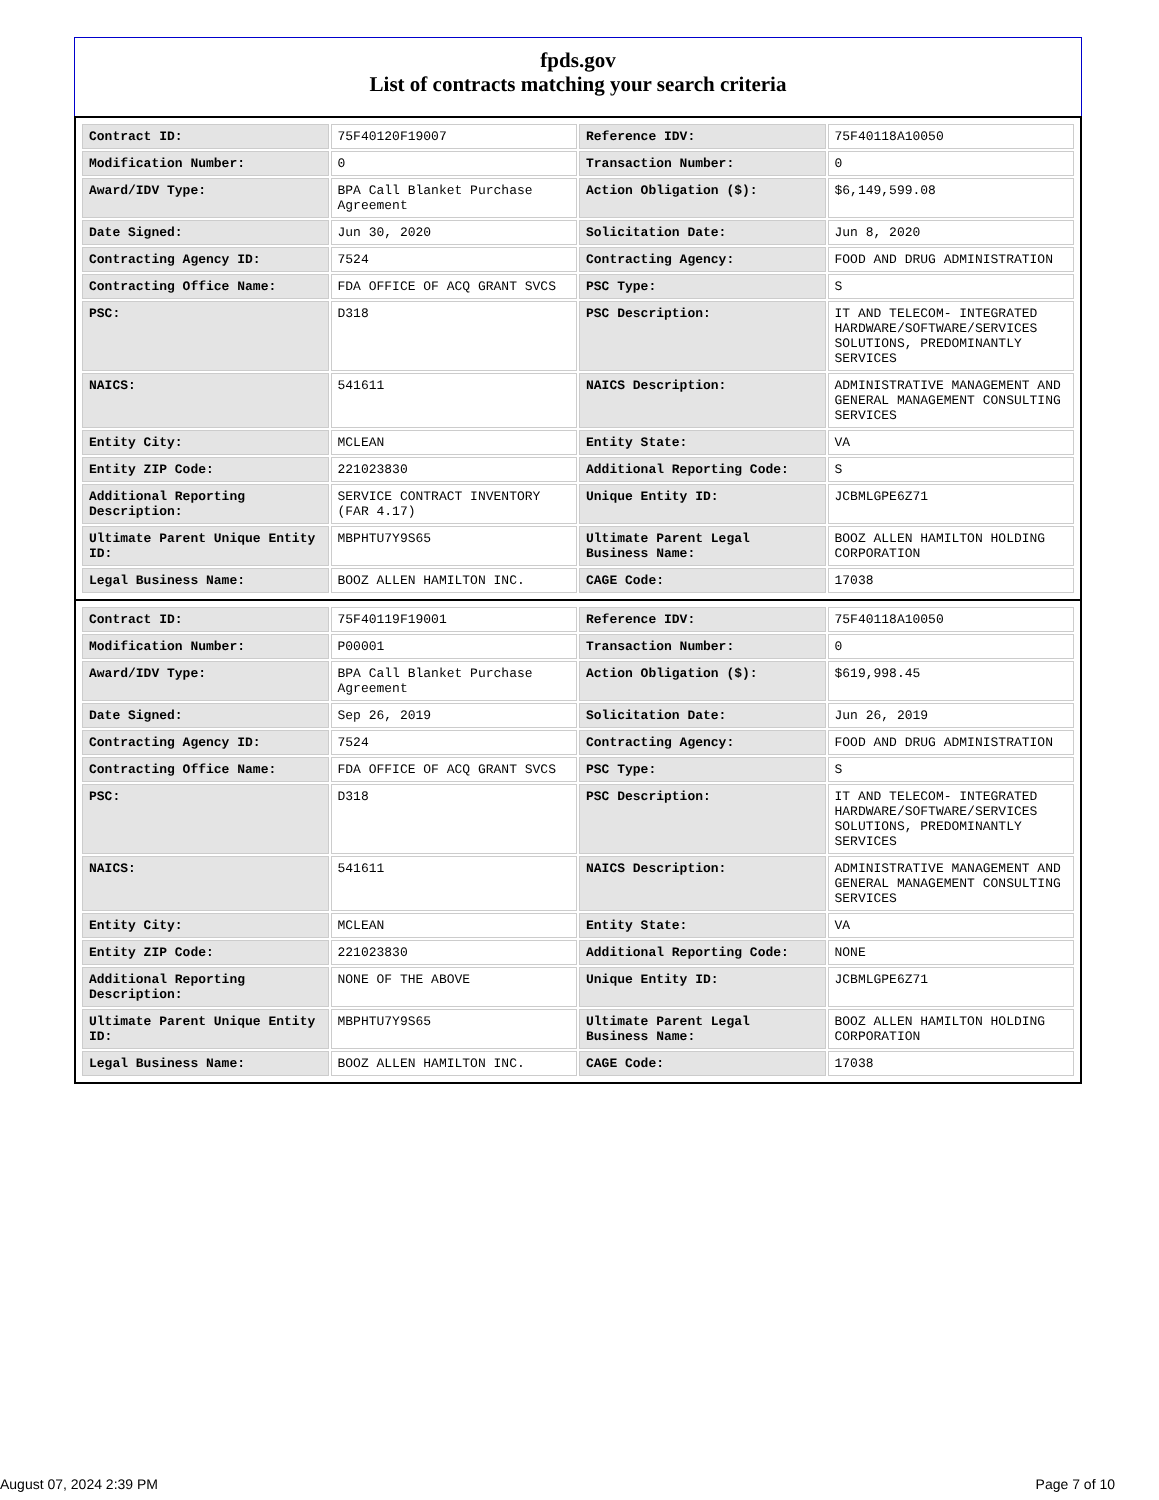fpds.gov
List of contracts matching your search criteria
| Contract ID: | 75F40120F19007 | Reference IDV: | 75F40118A10050 |
| Modification Number: | 0 | Transaction Number: | 0 |
| Award/IDV Type: | BPA Call Blanket Purchase Agreement | Action Obligation ($): | $6,149,599.08 |
| Date Signed: | Jun 30, 2020 | Solicitation Date: | Jun 8, 2020 |
| Contracting Agency ID: | 7524 | Contracting Agency: | FOOD AND DRUG ADMINISTRATION |
| Contracting Office Name: | FDA OFFICE OF ACQ GRANT SVCS | PSC Type: | S |
| PSC: | D318 | PSC Description: | IT AND TELECOM- INTEGRATED HARDWARE/SOFTWARE/SERVICES SOLUTIONS, PREDOMINANTLY SERVICES |
| NAICS: | 541611 | NAICS Description: | ADMINISTRATIVE MANAGEMENT AND GENERAL MANAGEMENT CONSULTING SERVICES |
| Entity City: | MCLEAN | Entity State: | VA |
| Entity ZIP Code: | 221023830 | Additional Reporting Code: | S |
| Additional Reporting Description: | SERVICE CONTRACT INVENTORY (FAR 4.17) | Unique Entity ID: | JCBMLGPE6Z71 |
| Ultimate Parent Unique Entity ID: | MBPHTU7Y9S65 | Ultimate Parent Legal Business Name: | BOOZ ALLEN HAMILTON HOLDING CORPORATION |
| Legal Business Name: | BOOZ ALLEN HAMILTON INC. | CAGE Code: | 17038 |
| Contract ID: | 75F40119F19001 | Reference IDV: | 75F40118A10050 |
| Modification Number: | P00001 | Transaction Number: | 0 |
| Award/IDV Type: | BPA Call Blanket Purchase Agreement | Action Obligation ($): | $619,998.45 |
| Date Signed: | Sep 26, 2019 | Solicitation Date: | Jun 26, 2019 |
| Contracting Agency ID: | 7524 | Contracting Agency: | FOOD AND DRUG ADMINISTRATION |
| Contracting Office Name: | FDA OFFICE OF ACQ GRANT SVCS | PSC Type: | S |
| PSC: | D318 | PSC Description: | IT AND TELECOM- INTEGRATED HARDWARE/SOFTWARE/SERVICES SOLUTIONS, PREDOMINANTLY SERVICES |
| NAICS: | 541611 | NAICS Description: | ADMINISTRATIVE MANAGEMENT AND GENERAL MANAGEMENT CONSULTING SERVICES |
| Entity City: | MCLEAN | Entity State: | VA |
| Entity ZIP Code: | 221023830 | Additional Reporting Code: | NONE |
| Additional Reporting Description: | NONE OF THE ABOVE | Unique Entity ID: | JCBMLGPE6Z71 |
| Ultimate Parent Unique Entity ID: | MBPHTU7Y9S65 | Ultimate Parent Legal Business Name: | BOOZ ALLEN HAMILTON HOLDING CORPORATION |
| Legal Business Name: | BOOZ ALLEN HAMILTON INC. | CAGE Code: | 17038 |
August 07, 2024 2:39 PM Page 7 of 10